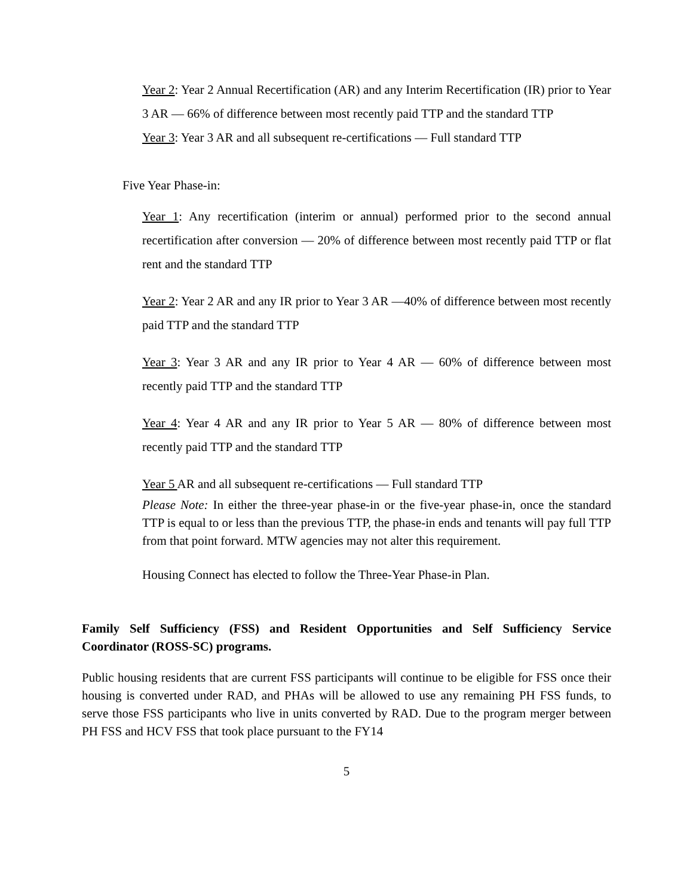Year 2: Year 2 Annual Recertification (AR) and any Interim Recertification (IR) prior to Year 3 AR — 66% of difference between most recently paid TTP and the standard TTP
Year 3: Year 3 AR and all subsequent re-certifications — Full standard TTP
Five Year Phase-in:
Year 1: Any recertification (interim or annual) performed prior to the second annual recertification after conversion — 20% of difference between most recently paid TTP or flat rent and the standard TTP
Year 2: Year 2 AR and any IR prior to Year 3 AR —40% of difference between most recently paid TTP and the standard TTP
Year 3: Year 3 AR and any IR prior to Year 4 AR — 60% of difference between most recently paid TTP and the standard TTP
Year 4: Year 4 AR and any IR prior to Year 5 AR — 80% of difference between most recently paid TTP and the standard TTP
Year 5 AR and all subsequent re-certifications — Full standard TTP
Please Note: In either the three-year phase-in or the five-year phase-in, once the standard TTP is equal to or less than the previous TTP, the phase-in ends and tenants will pay full TTP from that point forward. MTW agencies may not alter this requirement.
Housing Connect has elected to follow the Three-Year Phase-in Plan.
Family Self Sufficiency (FSS) and Resident Opportunities and Self Sufficiency Service Coordinator (ROSS-SC) programs.
Public housing residents that are current FSS participants will continue to be eligible for FSS once their housing is converted under RAD, and PHAs will be allowed to use any remaining PH FSS funds, to serve those FSS participants who live in units converted by RAD. Due to the program merger between PH FSS and HCV FSS that took place pursuant to the FY14
5